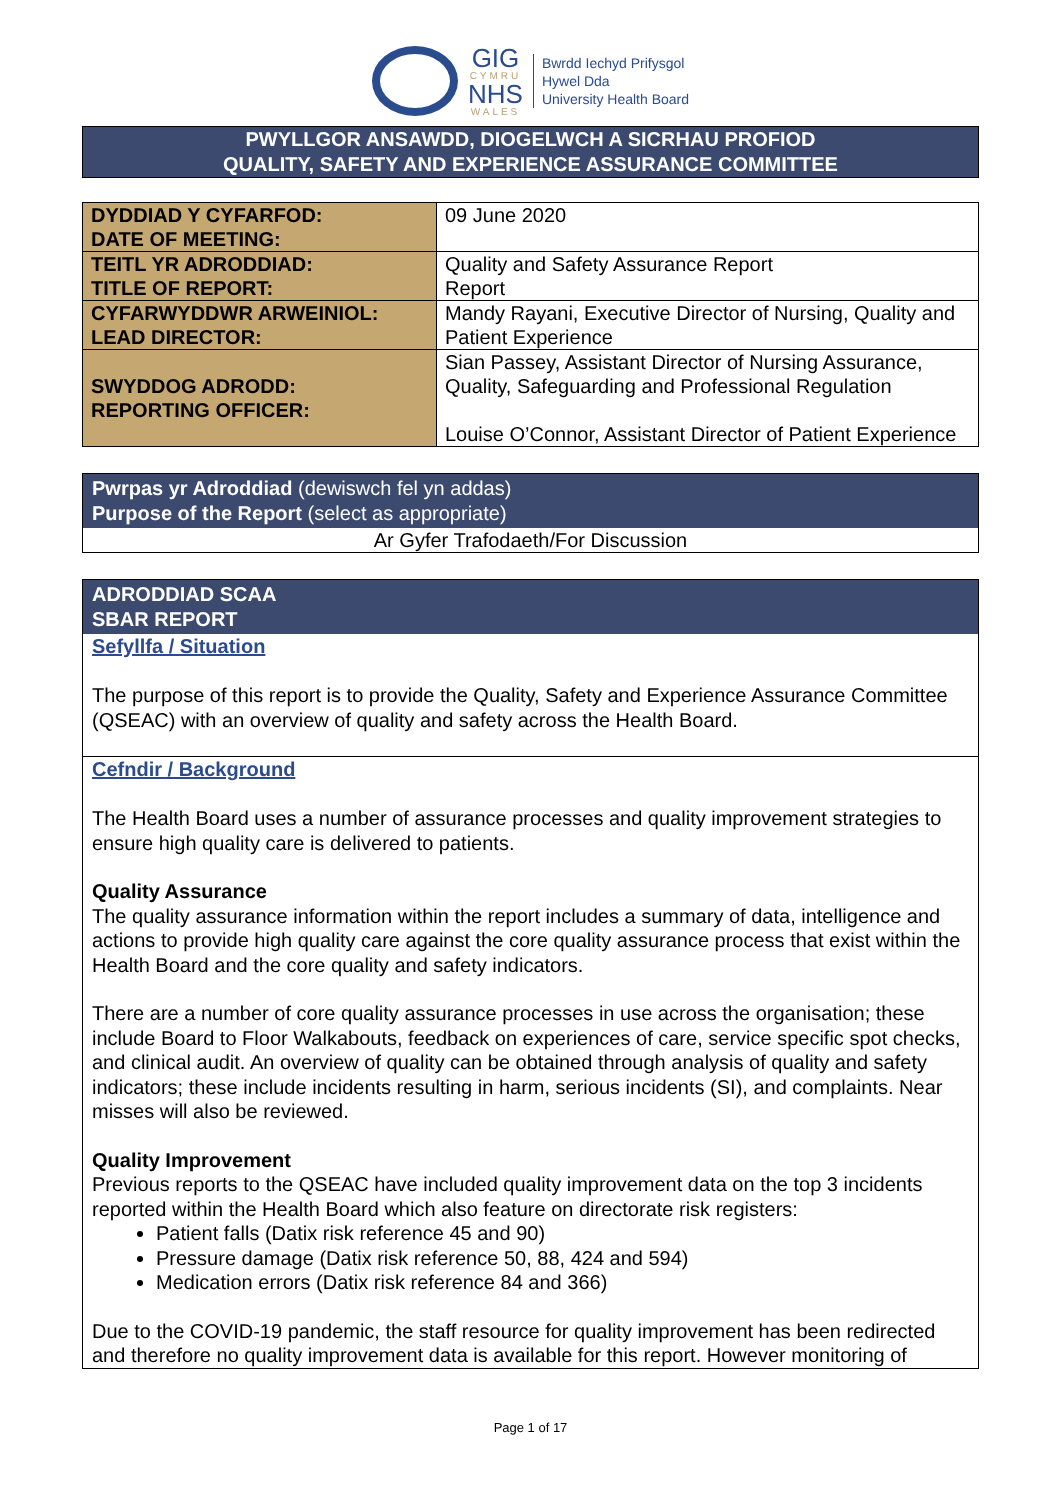GIG
CYMRU
NHS
WALES
Bwrdd Iechyd Prifysgol
Hywel Dda
University Health Board
PWYLLGOR ANSAWDD, DIOGELWCH A SICRHAU PROFIOD
QUALITY, SAFETY AND EXPERIENCE ASSURANCE COMMITTEE
| DYDDIAD Y CYFARFOD: DATE OF MEETING: | 09 June 2020 |
| TEITL YR ADRODDIAD: TITLE OF REPORT: | Quality and Safety Assurance Report Report |
| CYFARWYDDWR ARWEINIOL: LEAD DIRECTOR: | Mandy Rayani, Executive Director of Nursing, Quality and Patient Experience |
| SWYDDOG ADRODD: REPORTING OFFICER: | Sian Passey, Assistant Director of Nursing Assurance, Quality, Safeguarding and Professional Regulation Louise O’Connor, Assistant Director of Patient Experience |
Pwrpas yr Adroddiad (dewiswch fel yn addas)
Purpose of the Report (select as appropriate)
Ar Gyfer Trafodaeth/For Discussion
ADRODDIAD SCAA
SBAR REPORT
Sefyllfa / Situation
The purpose of this report is to provide the Quality, Safety and Experience Assurance Committee (QSEAC) with an overview of quality and safety across the Health Board.
Cefndir / Background
The Health Board uses a number of assurance processes and quality improvement strategies to ensure high quality care is delivered to patients.
Quality Assurance
The quality assurance information within the report includes a summary of data, intelligence and actions to provide high quality care against the core quality assurance process that exist within the Health Board and the core quality and safety indicators.
There are a number of core quality assurance processes in use across the organisation; these include Board to Floor Walkabouts, feedback on experiences of care, service specific spot checks, and clinical audit. An overview of quality can be obtained through analysis of quality and safety indicators; these include incidents resulting in harm, serious incidents (SI), and complaints. Near misses will also be reviewed.
Quality Improvement
Previous reports to the QSEAC have included quality improvement data on the top 3 incidents reported within the Health Board which also feature on directorate risk registers:
Patient falls (Datix risk reference 45 and 90)
Pressure damage (Datix risk reference 50, 88, 424 and 594)
Medication errors (Datix risk reference 84 and 366)
Due to the COVID-19 pandemic, the staff resource for quality improvement has been redirected and therefore no quality improvement data is available for this report. However monitoring of
Page 1 of 17